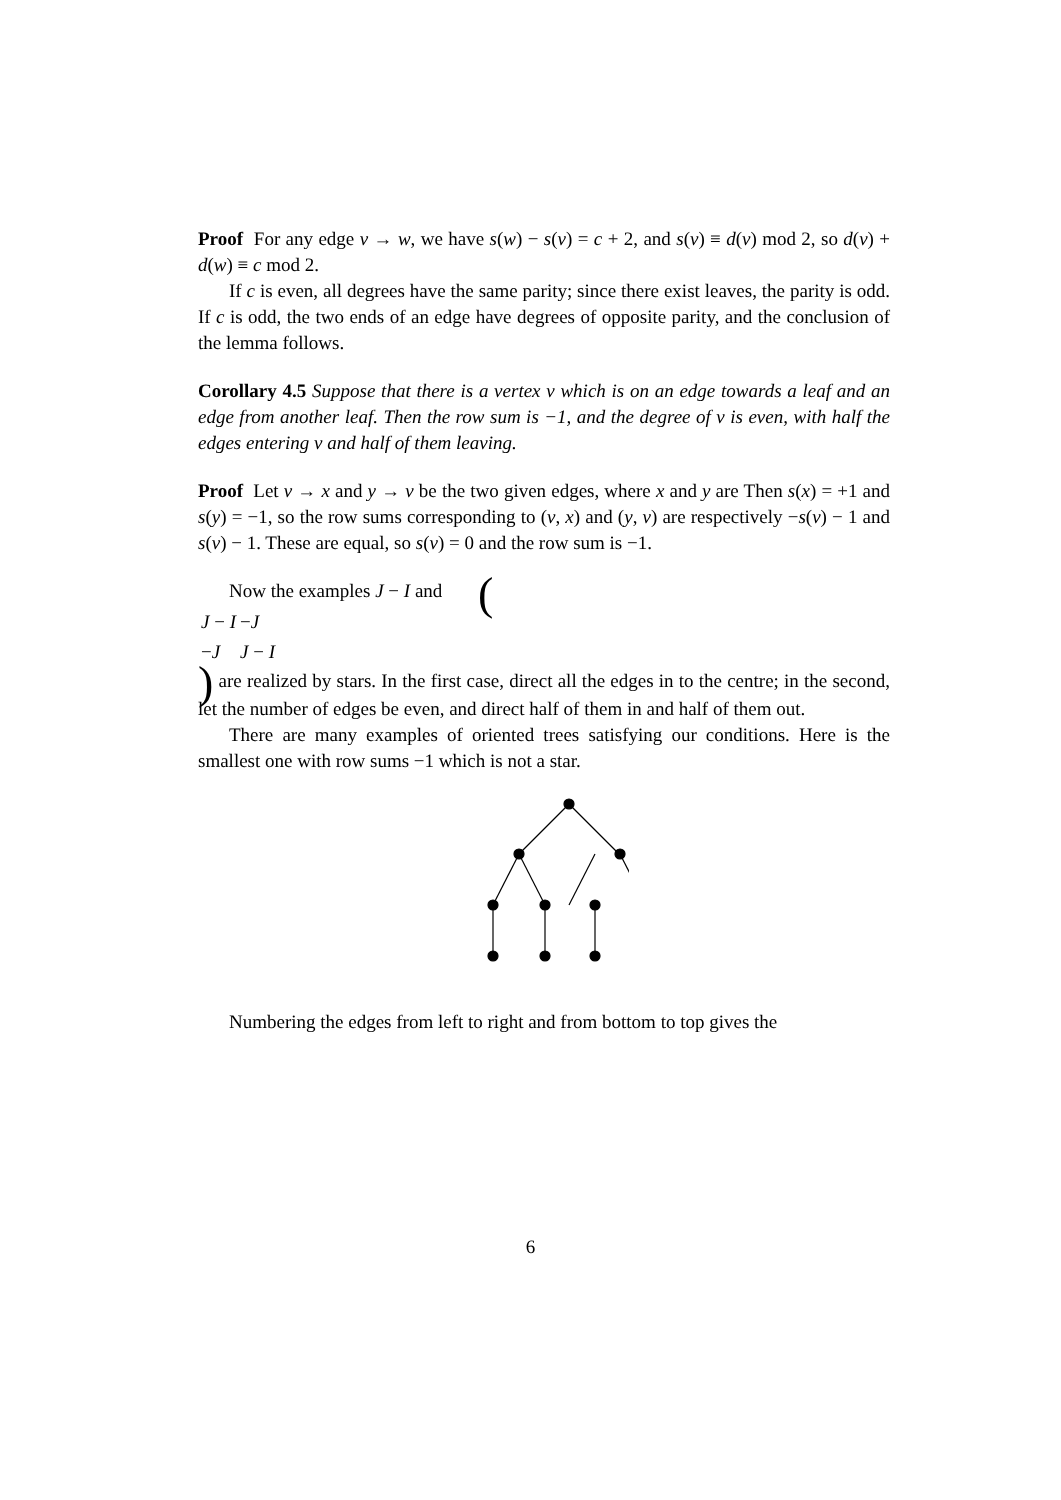Proof For any edge v → w, we have s(w) − s(v) = c + 2, and s(v) ≡ d(v) mod 2, so d(v) + d(w) ≡ c mod 2.
If c is even, all degrees have the same parity; since there exist leaves, the parity is odd. If c is odd, the two ends of an edge have degrees of opposite parity, and the conclusion of the lemma follows.
Corollary 4.5 Suppose that there is a vertex v which is on an edge towards a leaf and an edge from another leaf. Then the row sum is −1, and the degree of v is even, with half the edges entering v and half of them leaving.
Proof Let v → x and y → v be the two given edges, where x and y are Then s(x) = +1 and s(y) = −1, so the row sums corresponding to (v, x) and (y, v) are respectively −s(v) − 1 and s(v) − 1. These are equal, so s(v) = 0 and the row sum is −1.
Now the examples J − I and (
| J − I | − J |
| − J | J − I |
) are realized by stars. In the first case, direct all the edges in to the centre; in the second, let the number of edges be even, and direct half of them in and half of them out.
There are many examples of oriented trees satisfying our conditions. Here is the smallest one with row sums −1 which is not a star.
Numbering the edges from left to right and from bottom to top gives the
6